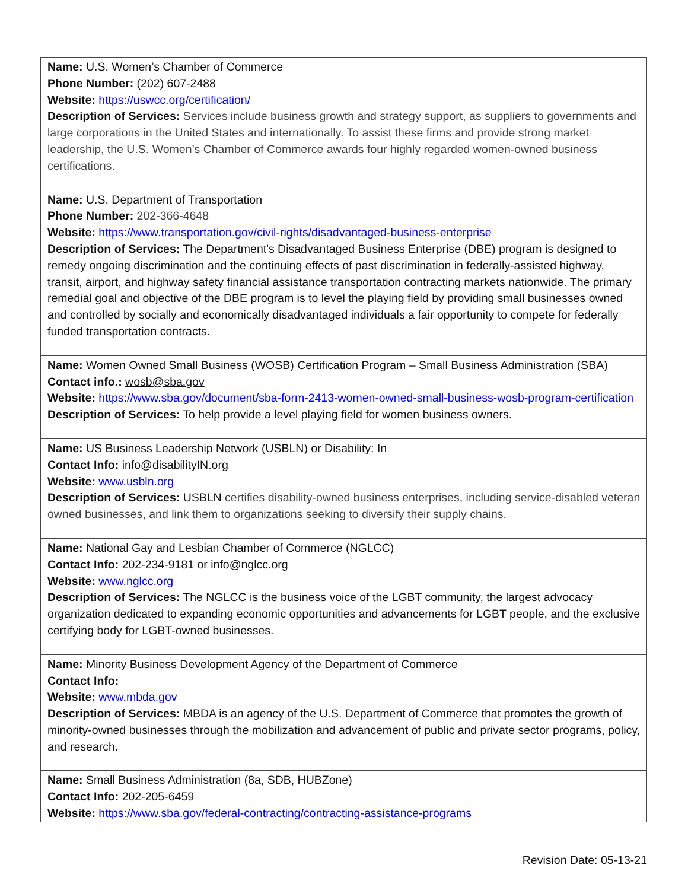| Name: U.S. Women’s Chamber of Commerce Phone Number: (202) 607-2488 Website: https://uswcc.org/certification/ Description of Services: Services include business growth and strategy support, as suppliers to governments and large corporations in the United States and internationally. To assist these firms and provide strong market leadership, the U.S. Women’s Chamber of Commerce awards four highly regarded women-owned business certifications. |
| Name: U.S. Department of Transportation Phone Number: 202-366-4648 Website: https://www.transportation.gov/civil-rights/disadvantaged-business-enterprise Description of Services: The Department's Disadvantaged Business Enterprise (DBE) program is designed to remedy ongoing discrimination and the continuing effects of past discrimination in federally-assisted highway, transit, airport, and highway safety financial assistance transportation contracting markets nationwide. The primary remedial goal and objective of the DBE program is to level the playing field by providing small businesses owned and controlled by socially and economically disadvantaged individuals a fair opportunity to compete for federally funded transportation contracts. |
| Name: Women Owned Small Business (WOSB) Certification Program – Small Business Administration (SBA) Contact info.: wosb@sba.gov Website: https://www.sba.gov/document/sba-form-2413-women-owned-small-business-wosb-program-certification Description of Services: To help provide a level playing field for women business owners. |
| Name: US Business Leadership Network (USBLN) or Disability: In Contact Info: info@disabilityIN.org Website: www.usbln.org Description of Services: USBLN certifies disability-owned business enterprises, including service-disabled veteran owned businesses, and link them to organizations seeking to diversify their supply chains. |
| Name: National Gay and Lesbian Chamber of Commerce (NGLCC) Contact Info: 202-234-9181 or info@nglcc.org Website: www.nglcc.org Description of Services: The NGLCC is the business voice of the LGBT community, the largest advocacy organization dedicated to expanding economic opportunities and advancements for LGBT people, and the exclusive certifying body for LGBT-owned businesses. |
| Name: Minority Business Development Agency of the Department of Commerce Contact Info: Website: www.mbda.gov Description of Services: MBDA is an agency of the U.S. Department of Commerce that promotes the growth of minority-owned businesses through the mobilization and advancement of public and private sector programs, policy, and research. |
| Name: Small Business Administration (8a, SDB, HUBZone) Contact Info: 202-205-6459 Website: https://www.sba.gov/federal-contracting/contracting-assistance-programs |
Revision Date: 05-13-21